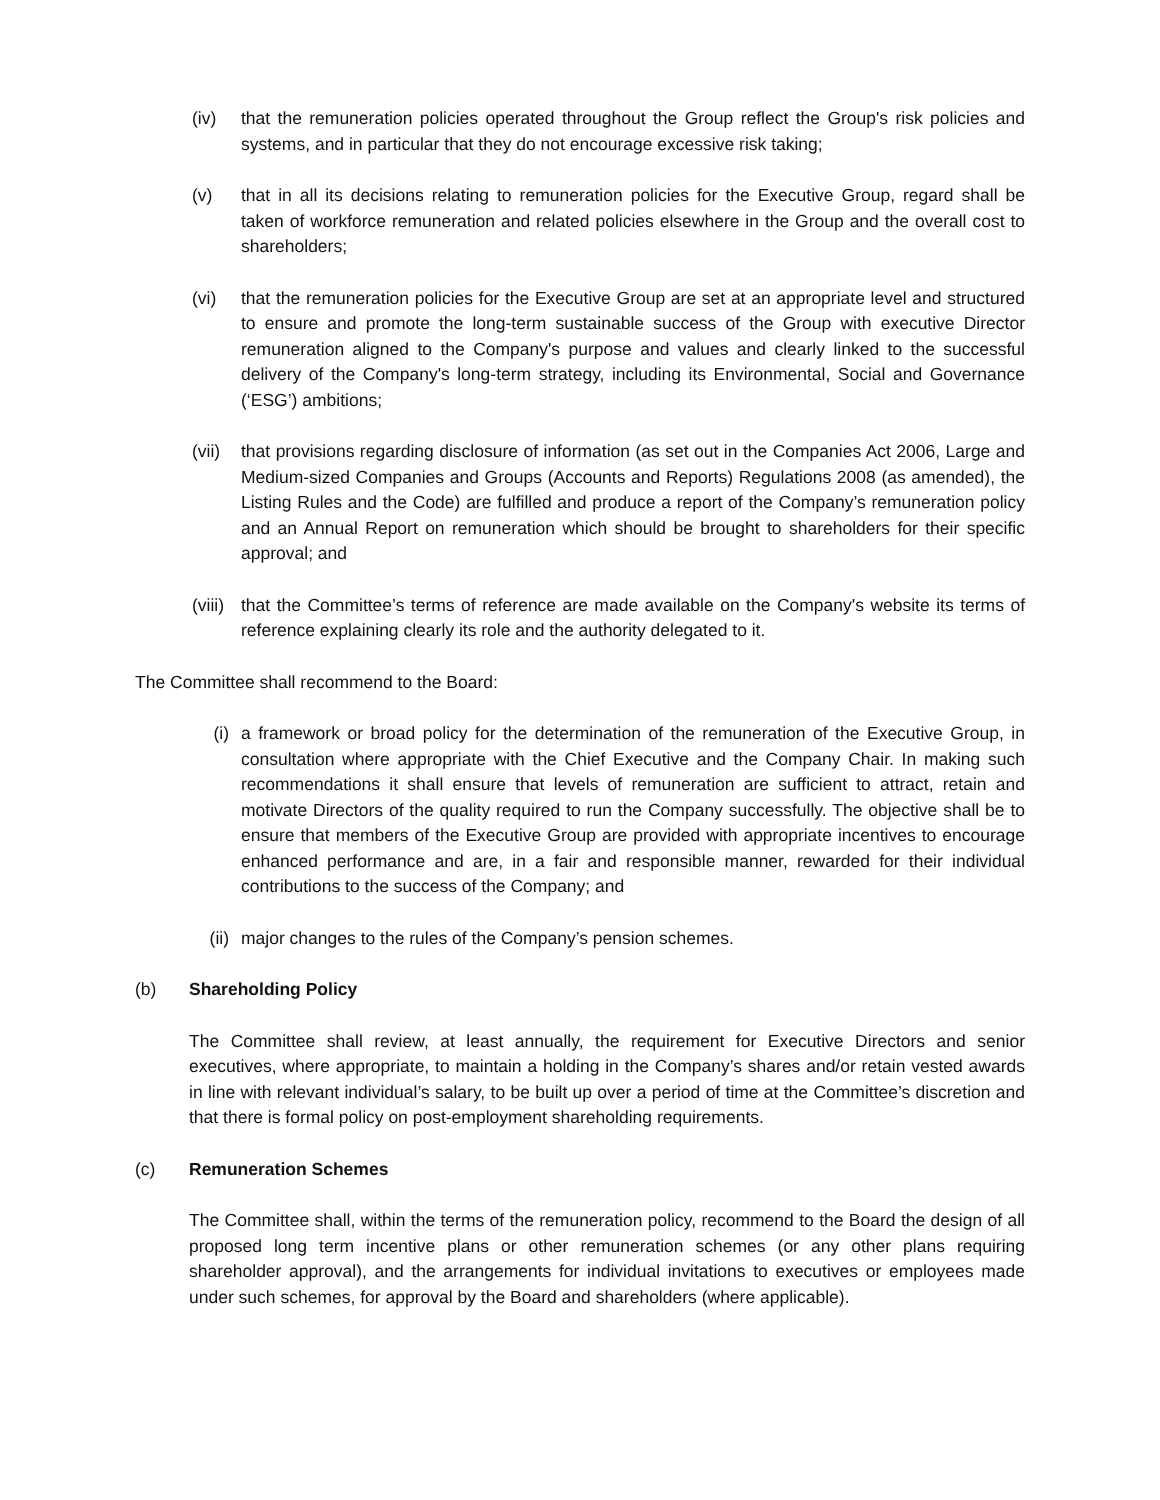(iv) that the remuneration policies operated throughout the Group reflect the Group's risk policies and systems, and in particular that they do not encourage excessive risk taking;
(v) that in all its decisions relating to remuneration policies for the Executive Group, regard shall be taken of workforce remuneration and related policies elsewhere in the Group and the overall cost to shareholders;
(vi) that the remuneration policies for the Executive Group are set at an appropriate level and structured to ensure and promote the long-term sustainable success of the Group with executive Director remuneration aligned to the Company's purpose and values and clearly linked to the successful delivery of the Company's long-term strategy, including its Environmental, Social and Governance (‘ESG’) ambitions;
(vii)
that provisions regarding disclosure of information (as set out in the Companies Act 2006, Large and Medium-sized Companies and Groups (Accounts and Reports) Regulations 2008 (as amended), the Listing Rules and the Code) are fulfilled and produce a report of the Company’s remuneration policy and an Annual Report on remuneration which should be brought to shareholders for their specific approval; and
(viii)
that the Committee’s terms of reference are made available on the Company's website its terms of reference explaining clearly its role and the authority delegated to it.
The Committee shall recommend to the Board:
(i) a framework or broad policy for the determination of the remuneration of the Executive Group, in consultation where appropriate with the Chief Executive and the Company Chair. In making such recommendations it shall ensure that levels of remuneration are sufficient to attract, retain and motivate Directors of the quality required to run the Company successfully. The objective shall be to ensure that members of the Executive Group are provided with appropriate incentives to encourage enhanced performance and are, in a fair and responsible manner, rewarded for their individual contributions to the success of the Company; and
(ii)
major changes to the rules of the Company’s pension schemes.
(b) Shareholding Policy
The Committee shall review, at least annually, the requirement for Executive Directors and senior executives, where appropriate, to maintain a holding in the Company’s shares and/or retain vested awards in line with relevant individual’s salary, to be built up over a period of time at the Committee’s discretion and that there is formal policy on post-employment shareholding requirements.
(c) Remuneration Schemes
The Committee shall, within the terms of the remuneration policy, recommend to the Board the design of all proposed long term incentive plans or other remuneration schemes (or any other plans requiring shareholder approval), and the arrangements for individual invitations to executives or employees made under such schemes, for approval by the Board and shareholders (where applicable).